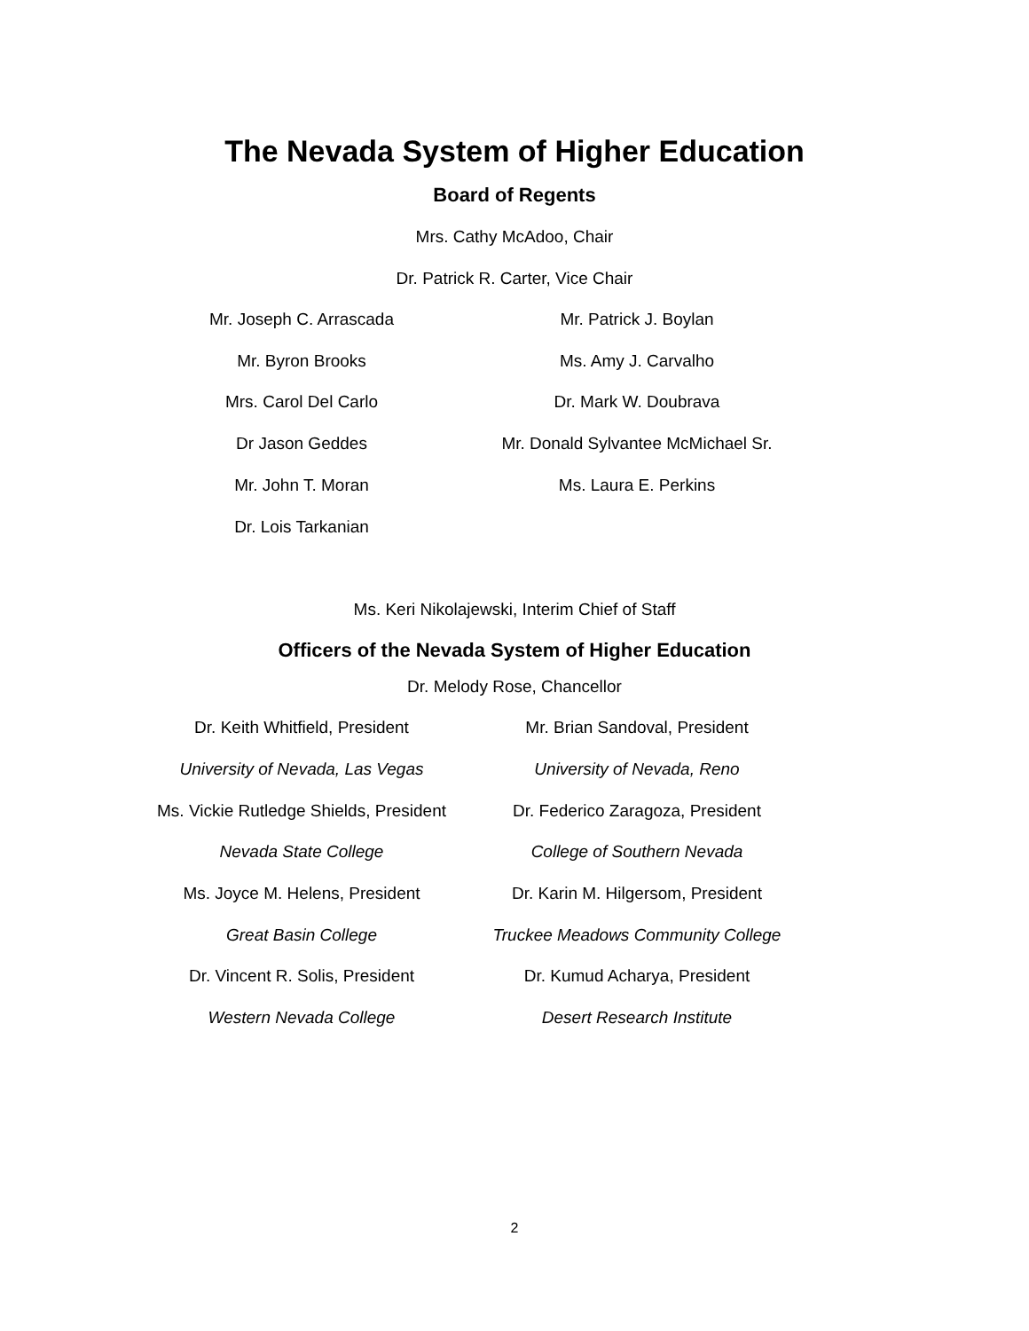The Nevada System of Higher Education
Board of Regents
Mrs. Cathy McAdoo, Chair
Dr. Patrick R. Carter, Vice Chair
Mr. Joseph C. Arrascada
Mr. Byron Brooks
Mrs. Carol Del Carlo
Dr Jason Geddes
Mr. John T. Moran
Dr. Lois Tarkanian
Mr. Patrick J. Boylan
Ms. Amy J. Carvalho
Dr. Mark W. Doubrava
Mr. Donald Sylvantee McMichael Sr.
Ms. Laura E. Perkins
Ms. Keri Nikolajewski, Interim Chief of Staff
Officers of the Nevada System of Higher Education
Dr. Melody Rose, Chancellor
Dr. Keith Whitfield, President
University of Nevada, Las Vegas
Ms. Vickie Rutledge Shields, President
Nevada State College
Ms. Joyce M. Helens, President
Great Basin College
Dr. Vincent R. Solis, President
Western Nevada College
Mr. Brian Sandoval, President
University of Nevada, Reno
Dr. Federico Zaragoza, President
College of Southern Nevada
Dr. Karin M. Hilgersom, President
Truckee Meadows Community College
Dr. Kumud Acharya, President
Desert Research Institute
2